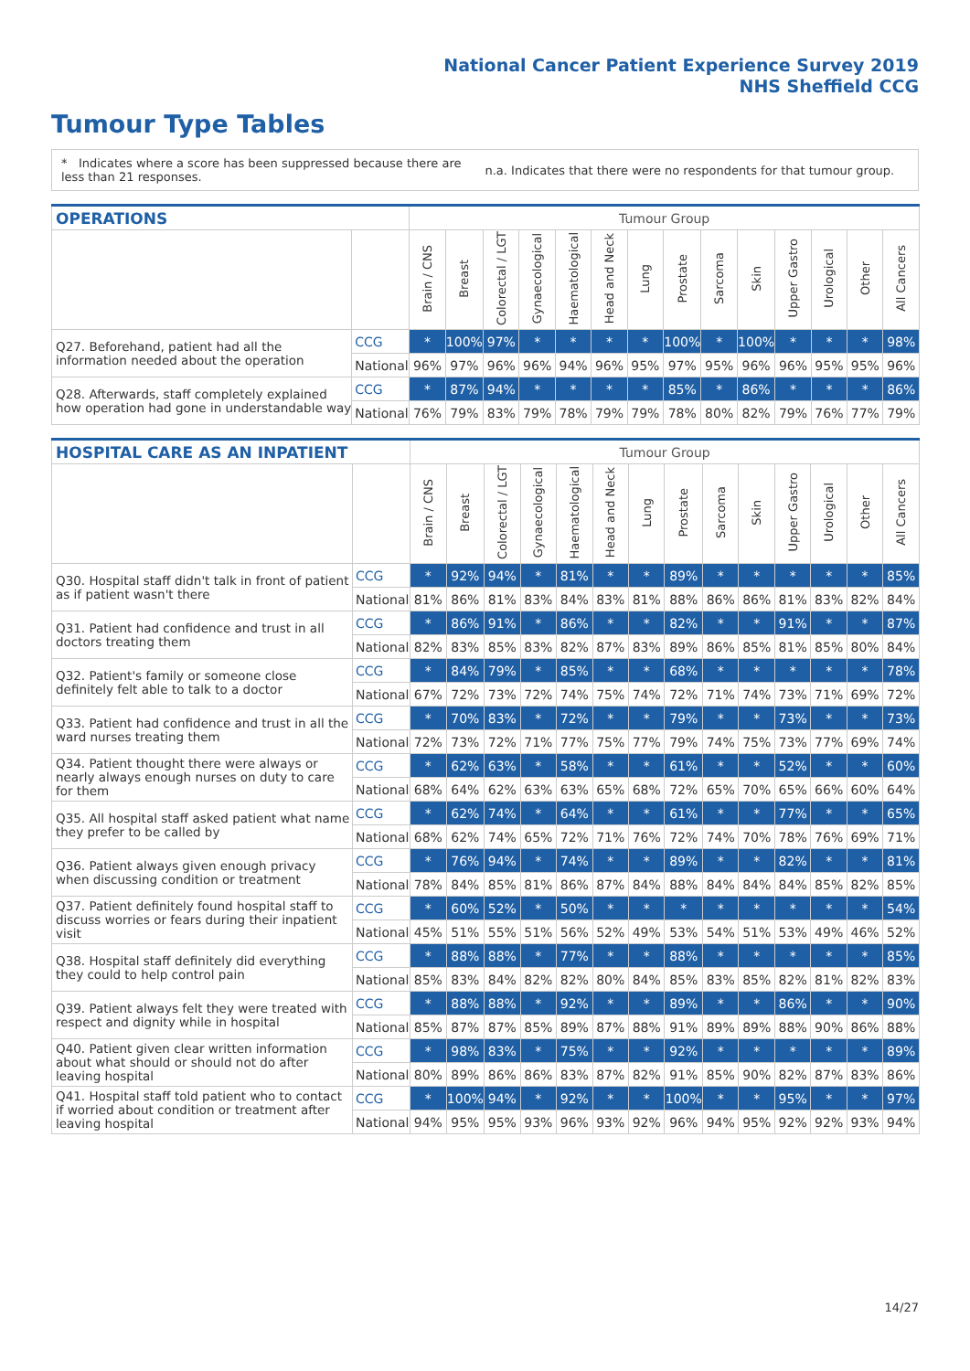National Cancer Patient Experience Survey 2019
NHS Sheffield CCG
Tumour Type Tables
* Indicates where a score has been suppressed because there are less than 21 responses.
n.a. Indicates that there were no respondents for that tumour group.
| OPERATIONS | | Tumour Group | | | | | | | | | | | | | |
| --- | --- | --- | --- | --- | --- | --- | --- | --- | --- | --- | --- | --- | --- | --- | --- |
| | | Brain / CNS | Breast | Colorectal / LGT | Gynaecological | Haematological | Head and Neck | Lung | Prostate | Sarcoma | Skin | Upper Gastro | Urological | Other | All Cancers |
| Q27. Beforehand, patient had all the information needed about the operation | CCG | * | 100% | 97% | * | * | * | * | 100% | * | 100% | * | * | * | 98% |
| | National | 96% | 97% | 96% | 96% | 94% | 96% | 95% | 97% | 95% | 96% | 96% | 95% | 95% | 96% |
| Q28. Afterwards, staff completely explained how operation had gone in understandable way | CCG | * | 87% | 94% | * | * | * | * | 85% | * | 86% | * | * | * | 86% |
| | National | 76% | 79% | 83% | 79% | 78% | 79% | 79% | 78% | 80% | 82% | 79% | 76% | 77% | 79% |
| HOSPITAL CARE AS AN INPATIENT | | Tumour Group | | | | | | | | | | | | | |
| --- | --- | --- | --- | --- | --- | --- | --- | --- | --- | --- | --- | --- | --- | --- | --- |
| | | Brain / CNS | Breast | Colorectal / LGT | Gynaecological | Haematological | Head and Neck | Lung | Prostate | Sarcoma | Skin | Upper Gastro | Urological | Other | All Cancers |
| Q30. Hospital staff didn't talk in front of patient as if patient wasn't there | CCG | * | 92% | 94% | * | 81% | * | * | 89% | * | * | * | * | * | 85% |
| | National | 81% | 86% | 81% | 83% | 84% | 83% | 81% | 88% | 86% | 86% | 81% | 83% | 82% | 84% |
| Q31. Patient had confidence and trust in all doctors treating them | CCG | * | 86% | 91% | * | 86% | * | * | 82% | * | * | 91% | * | * | 87% |
| | National | 82% | 83% | 85% | 83% | 82% | 87% | 83% | 89% | 86% | 85% | 81% | 85% | 80% | 84% |
| Q32. Patient's family or someone close definitely felt able to talk to a doctor | CCG | * | 84% | 79% | * | 85% | * | * | 68% | * | * | * | * | * | 78% |
| | National | 67% | 72% | 73% | 72% | 74% | 75% | 74% | 72% | 71% | 74% | 73% | 71% | 69% | 72% |
| Q33. Patient had confidence and trust in all the ward nurses treating them | CCG | * | 70% | 83% | * | 72% | * | * | 79% | * | * | 73% | * | * | 73% |
| | National | 72% | 73% | 72% | 71% | 77% | 75% | 77% | 79% | 74% | 75% | 73% | 77% | 69% | 74% |
| Q34. Patient thought there were always or nearly always enough nurses on duty to care for them | CCG | * | 62% | 63% | * | 58% | * | * | 61% | * | * | 52% | * | * | 60% |
| | National | 68% | 64% | 62% | 63% | 63% | 65% | 68% | 72% | 65% | 70% | 65% | 66% | 60% | 64% |
| Q35. All hospital staff asked patient what name they prefer to be called by | CCG | * | 62% | 74% | * | 64% | * | * | 61% | * | * | 77% | * | * | 65% |
| | National | 68% | 62% | 74% | 65% | 72% | 71% | 76% | 72% | 74% | 70% | 78% | 76% | 69% | 71% |
| Q36. Patient always given enough privacy when discussing condition or treatment | CCG | * | 76% | 94% | * | 74% | * | * | 89% | * | * | 82% | * | * | 81% |
| | National | 78% | 84% | 85% | 81% | 86% | 87% | 84% | 88% | 84% | 84% | 84% | 85% | 82% | 85% |
| Q37. Patient definitely found hospital staff to discuss worries or fears during their inpatient visit | CCG | * | 60% | 52% | * | 50% | * | * | * | * | * | * | * | * | 54% |
| | National | 45% | 51% | 55% | 51% | 56% | 52% | 49% | 53% | 54% | 51% | 53% | 49% | 46% | 52% |
| Q38. Hospital staff definitely did everything they could to help control pain | CCG | * | 88% | 88% | * | 77% | * | * | 88% | * | * | * | * | * | 85% |
| | National | 85% | 83% | 84% | 82% | 82% | 80% | 84% | 85% | 83% | 85% | 82% | 81% | 82% | 83% |
| Q39. Patient always felt they were treated with respect and dignity while in hospital | CCG | * | 88% | 88% | * | 92% | * | * | 89% | * | * | 86% | * | * | 90% |
| | National | 85% | 87% | 87% | 85% | 89% | 87% | 88% | 91% | 89% | 89% | 88% | 90% | 86% | 88% |
| Q40. Patient given clear written information about what should or should not do after leaving hospital | CCG | * | 98% | 83% | * | 75% | * | * | 92% | * | * | * | * | * | 89% |
| | National | 80% | 89% | 86% | 86% | 83% | 87% | 82% | 91% | 85% | 90% | 82% | 87% | 83% | 86% |
| Q41. Hospital staff told patient who to contact if worried about condition or treatment after leaving hospital | CCG | * | 100% | 94% | * | 92% | * | * | 100% | * | * | 95% | * | * | 97% |
| | National | 94% | 95% | 95% | 93% | 96% | 93% | 92% | 96% | 94% | 95% | 92% | 92% | 93% | 94% |
14/27